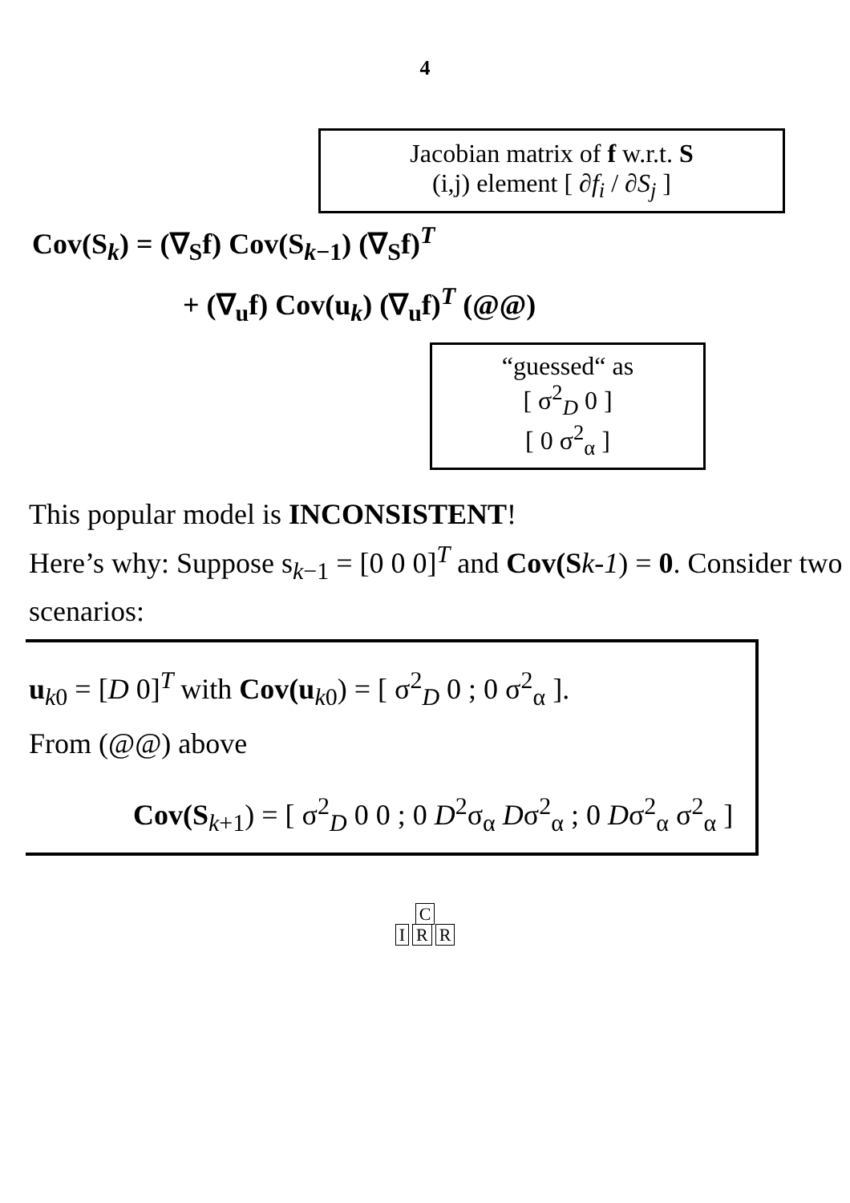4
Jacobian matrix of f w.r.t. S
(i,j) element [ ∂f<sub>i</sub> / ∂S<sub>j</sub> ]
Cov(S<sub>k</sub>) = (∇<sub>S</sub>f) Cov(S<sub>k−1</sub>) (∇<sub>S</sub>f)<sup>T</sup>
+ (∇<sub>u</sub>f) Cov(u<sub>k</sub>) (∇<sub>u</sub>f)<sup>T</sup> (@@)
“guessed“ as
[ σ<sup>2</sup><sub>D</sub> 0 ]
[ 0 σ<sup>2</sup><sub>α</sub> ]
This popular model is INCONSISTENT!
Here’s why: Suppose s<sub>k−1</sub> = [0 0 0]<sup>T</sup> and Cov(S k-1) = 0. Consider two scenarios:
u<sub>k0</sub> = [D 0]<sup>T</sup> with Cov(u<sub>k0</sub>) = [ σ<sup>2</sup><sub>D</sub> 0 ; 0 σ<sup>2</sup><sub>α</sub> ].
From (@@) above
Cov(S<sub>k+1</sub>) = [ σ<sup>2</sup><sub>D</sub> 0 0 ; 0 D<sup>2</sup>σ<sub>α</sub> Dσ<sup>2</sup><sub>α</sub> ; 0 Dσ<sup>2</sup><sub>α</sub> σ<sup>2</sup><sub>α</sub> ]
C
I R R